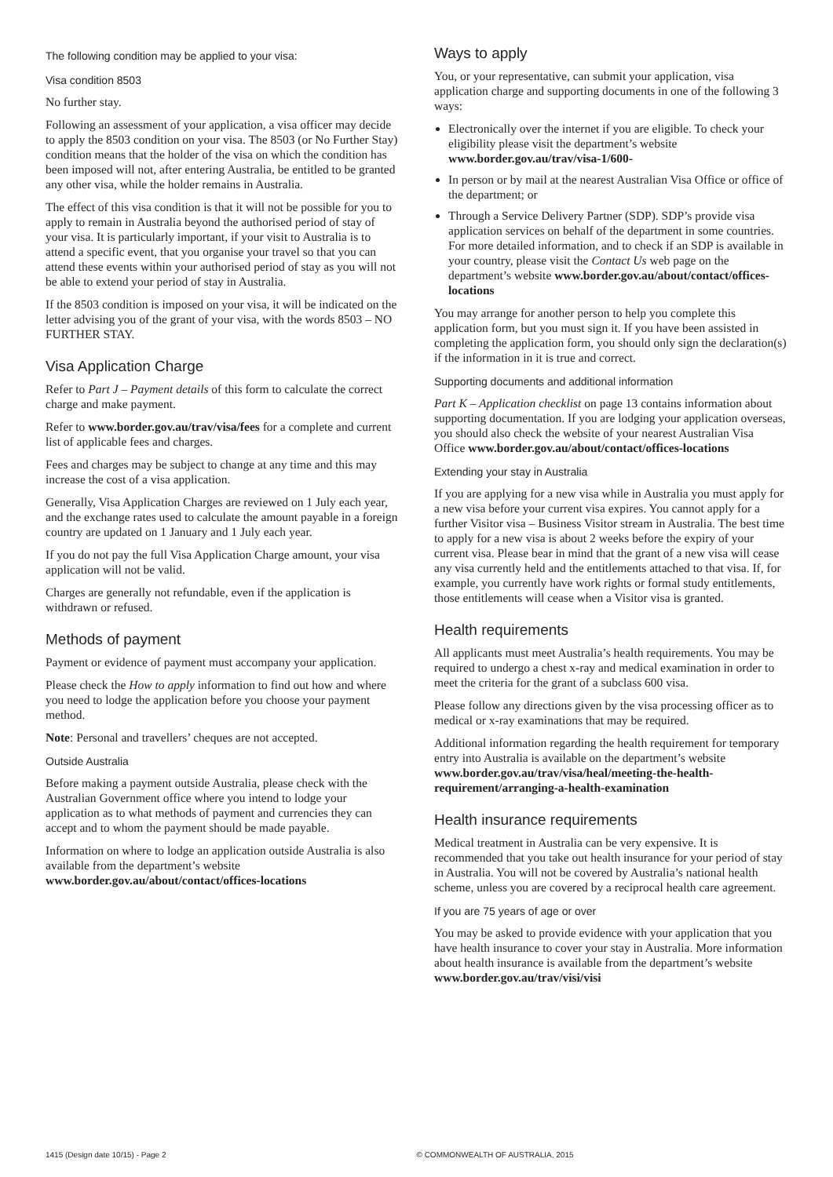The following condition may be applied to your visa:
Visa condition 8503
No further stay.
Following an assessment of your application, a visa officer may decide to apply the 8503 condition on your visa. The 8503 (or No Further Stay) condition means that the holder of the visa on which the condition has been imposed will not, after entering Australia, be entitled to be granted any other visa, while the holder remains in Australia.
The effect of this visa condition is that it will not be possible for you to apply to remain in Australia beyond the authorised period of stay of your visa. It is particularly important, if your visit to Australia is to attend a specific event, that you organise your travel so that you can attend these events within your authorised period of stay as you will not be able to extend your period of stay in Australia.
If the 8503 condition is imposed on your visa, it will be indicated on the letter advising you of the grant of your visa, with the words 8503 – NO FURTHER STAY.
Visa Application Charge
Refer to Part J – Payment details of this form to calculate the correct charge and make payment.
Refer to www.border.gov.au/trav/visa/fees for a complete and current list of applicable fees and charges.
Fees and charges may be subject to change at any time and this may increase the cost of a visa application.
Generally, Visa Application Charges are reviewed on 1 July each year, and the exchange rates used to calculate the amount payable in a foreign country are updated on 1 January and 1 July each year.
If you do not pay the full Visa Application Charge amount, your visa application will not be valid.
Charges are generally not refundable, even if the application is withdrawn or refused.
Methods of payment
Payment or evidence of payment must accompany your application.
Please check the How to apply information to find out how and where you need to lodge the application before you choose your payment method.
Note: Personal and travellers’ cheques are not accepted.
Outside Australia
Before making a payment outside Australia, please check with the Australian Government office where you intend to lodge your application as to what methods of payment and currencies they can accept and to whom the payment should be made payable.
Information on where to lodge an application outside Australia is also available from the department’s website www.border.gov.au/about/contact/offices-locations
Ways to apply
You, or your representative, can submit your application, visa application charge and supporting documents in one of the following 3 ways:
Electronically over the internet if you are eligible. To check your eligibility please visit the department’s website www.border.gov.au/trav/visa-1/600-
In person or by mail at the nearest Australian Visa Office or office of the department; or
Through a Service Delivery Partner (SDP). SDP’s provide visa application services on behalf of the department in some countries. For more detailed information, and to check if an SDP is available in your country, please visit the Contact Us web page on the department’s website www.border.gov.au/about/contact/offices-locations
You may arrange for another person to help you complete this application form, but you must sign it. If you have been assisted in completing the application form, you should only sign the declaration(s) if the information in it is true and correct.
Supporting documents and additional information
Part K – Application checklist on page 13 contains information about supporting documentation. If you are lodging your application overseas, you should also check the website of your nearest Australian Visa Office www.border.gov.au/about/contact/offices-locations
Extending your stay in Australia
If you are applying for a new visa while in Australia you must apply for a new visa before your current visa expires. You cannot apply for a further Visitor visa – Business Visitor stream in Australia. The best time to apply for a new visa is about 2 weeks before the expiry of your current visa. Please bear in mind that the grant of a new visa will cease any visa currently held and the entitlements attached to that visa. If, for example, you currently have work rights or formal study entitlements, those entitlements will cease when a Visitor visa is granted.
Health requirements
All applicants must meet Australia’s health requirements. You may be required to undergo a chest x-ray and medical examination in order to meet the criteria for the grant of a subclass 600 visa.
Please follow any directions given by the visa processing officer as to medical or x-ray examinations that may be required.
Additional information regarding the health requirement for temporary entry into Australia is available on the department’s website www.border.gov.au/trav/visa/heal/meeting-the-health-requirement/arranging-a-health-examination
Health insurance requirements
Medical treatment in Australia can be very expensive. It is recommended that you take out health insurance for your period of stay in Australia. You will not be covered by Australia’s national health scheme, unless you are covered by a reciprocal health care agreement.
If you are 75 years of age or over
You may be asked to provide evidence with your application that you have health insurance to cover your stay in Australia. More information about health insurance is available from the department’s website www.border.gov.au/trav/visi/visi
1415 (Design date 10/15) - Page 2 © COMMONWEALTH OF AUSTRALIA, 2015